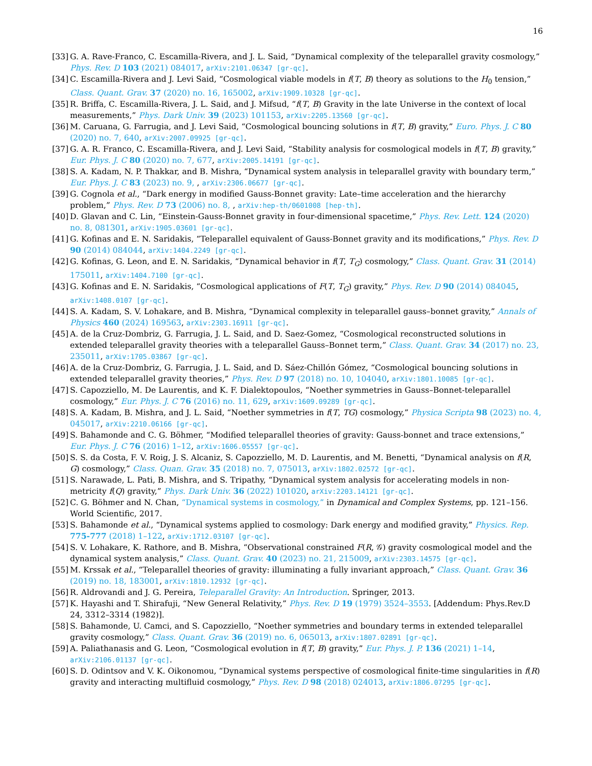16
[33] G. A. Rave-Franco, C. Escamilla-Rivera, and J. L. Said, “Dynamical complexity of the teleparallel gravity cosmology,” Phys. Rev. D 103 (2021) 084017, arXiv:2101.06347 [gr-qc].
[34] C. Escamilla-Rivera and J. Levi Said, “Cosmological viable models in f(T, B) theory as solutions to the H<sub>0</sub> tension,” Class. Quant. Grav. 37 (2020) no. 16, 165002, arXiv:1909.10328 [gr-qc].
[35] R. Briffa, C. Escamilla-Rivera, J. L. Said, and J. Mifsud, “f(T, B) Gravity in the late Universe in the context of local measurements,” Phys. Dark Univ. 39 (2023) 101153, arXiv:2205.13560 [gr-qc].
[36] M. Caruana, G. Farrugia, and J. Levi Said, “Cosmological bouncing solutions in f(T, B) gravity,” Euro. Phys. J. C 80 (2020) no. 7, 640, arXiv:2007.09925 [gr-qc].
[37] G. A. R. Franco, C. Escamilla-Rivera, and J. Levi Said, “Stability analysis for cosmological models in f(T, B) gravity,” Eur. Phys. J. C 80 (2020) no. 7, 677, arXiv:2005.14191 [gr-qc].
[38] S. A. Kadam, N. P. Thakkar, and B. Mishra, “Dynamical system analysis in teleparallel gravity with boundary term,” Eur. Phys. J. C 83 (2023) no. 9, , arXiv:2306.06677 [gr-qc].
[39] G. Cognola et al., “Dark energy in modified Gauss-Bonnet gravity: Late–time acceleration and the hierarchy problem,” Phys. Rev. D 73 (2006) no. 8, , arXiv:hep-th/0601008 [hep-th].
[40] D. Glavan and C. Lin, “Einstein-Gauss-Bonnet gravity in four-dimensional spacetime,” Phys. Rev. Lett. 124 (2020) no. 8, 081301, arXiv:1905.03601 [gr-qc].
[41] G. Kofinas and E. N. Saridakis, “Teleparallel equivalent of Gauss-Bonnet gravity and its modifications,” Phys. Rev. D 90 (2014) 084044, arXiv:1404.2249 [gr-qc].
[42] G. Kofinas, G. Leon, and E. N. Saridakis, “Dynamical behavior in f(T, T<sub>G</sub>) cosmology,” Class. Quant. Grav. 31 (2014) 175011, arXiv:1404.7100 [gr-qc].
[43] G. Kofinas and E. N. Saridakis, “Cosmological applications of F(T, T<sub>G</sub>) gravity,” Phys. Rev. D 90 (2014) 084045, arXiv:1408.0107 [gr-qc].
[44] S. A. Kadam, S. V. Lohakare, and B. Mishra, “Dynamical complexity in teleparallel gauss–bonnet gravity,” Annals of Physics 460 (2024) 169563, arXiv:2303.16911 [gr-qc].
[45] A. de la Cruz-Dombriz, G. Farrugia, J. L. Said, and D. Saez-Gomez, “Cosmological reconstructed solutions in extended teleparallel gravity theories with a teleparallel Gauss–Bonnet term,” Class. Quant. Grav. 34 (2017) no. 23, 235011, arXiv:1705.03867 [gr-qc].
[46] A. de la Cruz-Dombriz, G. Farrugia, J. L. Said, and D. Sáez-Chillón Gómez, “Cosmological bouncing solutions in extended teleparallel gravity theories,” Phys. Rev. D 97 (2018) no. 10, 104040, arXiv:1801.10085 [gr-qc].
[47] S. Capozziello, M. De Laurentis, and K. F. Dialektopoulos, “Noether symmetries in Gauss–Bonnet-teleparallel cosmology,” Eur. Phys. J. C 76 (2016) no. 11, 629, arXiv:1609.09289 [gr-qc].
[48] S. A. Kadam, B. Mishra, and J. L. Said, “Noether symmetries in f(T, TG) cosmology,” Physica Scripta 98 (2023) no. 4, 045017, arXiv:2210.06166 [gr-qc].
[49] S. Bahamonde and C. G. Böhmer, “Modified teleparallel theories of gravity: Gauss-bonnet and trace extensions,” Eur. Phys. J. C 76 (2016) 1–12, arXiv:1606.05557 [gr-qc].
[50] S. S. da Costa, F. V. Roig, J. S. Alcaniz, S. Capozziello, M. D. Laurentis, and M. Benetti, “Dynamical analysis on f(R, G) cosmology,” Class. Quan. Grav. 35 (2018) no. 7, 075013, arXiv:1802.02572 [gr-qc].
[51] S. Narawade, L. Pati, B. Mishra, and S. Tripathy, “Dynamical system analysis for accelerating models in non-metricity f(Q) gravity,” Phys. Dark Univ. 36 (2022) 101020, arXiv:2203.14121 [gr-qc].
[52] C. G. Böhmer and N. Chan, “Dynamical systems in cosmology,” in Dynamical and Complex Systems, pp. 121–156. World Scientific, 2017.
[53] S. Bahamonde et al., “Dynamical systems applied to cosmology: Dark energy and modified gravity,” Physics. Rep. 775-777 (2018) 1–122, arXiv:1712.03107 [gr-qc].
[54] S. V. Lohakare, K. Rathore, and B. Mishra, “Observational constrained F(R, 𝒢) gravity cosmological model and the dynamical system analysis,” Class. Quant. Grav. 40 (2023) no. 21, 215009, arXiv:2303.14575 [gr-qc].
[55] M. Krssak et al., “Teleparallel theories of gravity: illuminating a fully invariant approach,” Class. Quant. Grav. 36 (2019) no. 18, 183001, arXiv:1810.12932 [gr-qc].
[56] R. Aldrovandi and J. G. Pereira, Teleparallel Gravity: An Introduction. Springer, 2013.
[57] K. Hayashi and T. Shirafuji, “New General Relativity,” Phys. Rev. D 19 (1979) 3524–3553. [Addendum: Phys.Rev.D 24, 3312–3314 (1982)].
[58] S. Bahamonde, U. Camci, and S. Capozziello, “Noether symmetries and boundary terms in extended teleparallel gravity cosmology,” Class. Quant. Grav. 36 (2019) no. 6, 065013, arXiv:1807.02891 [gr-qc].
[59] A. Paliathanasis and G. Leon, “Cosmological evolution in f(T, B) gravity,” Eur. Phys. J. P. 136 (2021) 1–14, arXiv:2106.01137 [gr-qc].
[60] S. D. Odintsov and V. K. Oikonomou, “Dynamical systems perspective of cosmological finite-time singularities in f(R) gravity and interacting multifluid cosmology,” Phys. Rev. D 98 (2018) 024013, arXiv:1806.07295 [gr-qc].